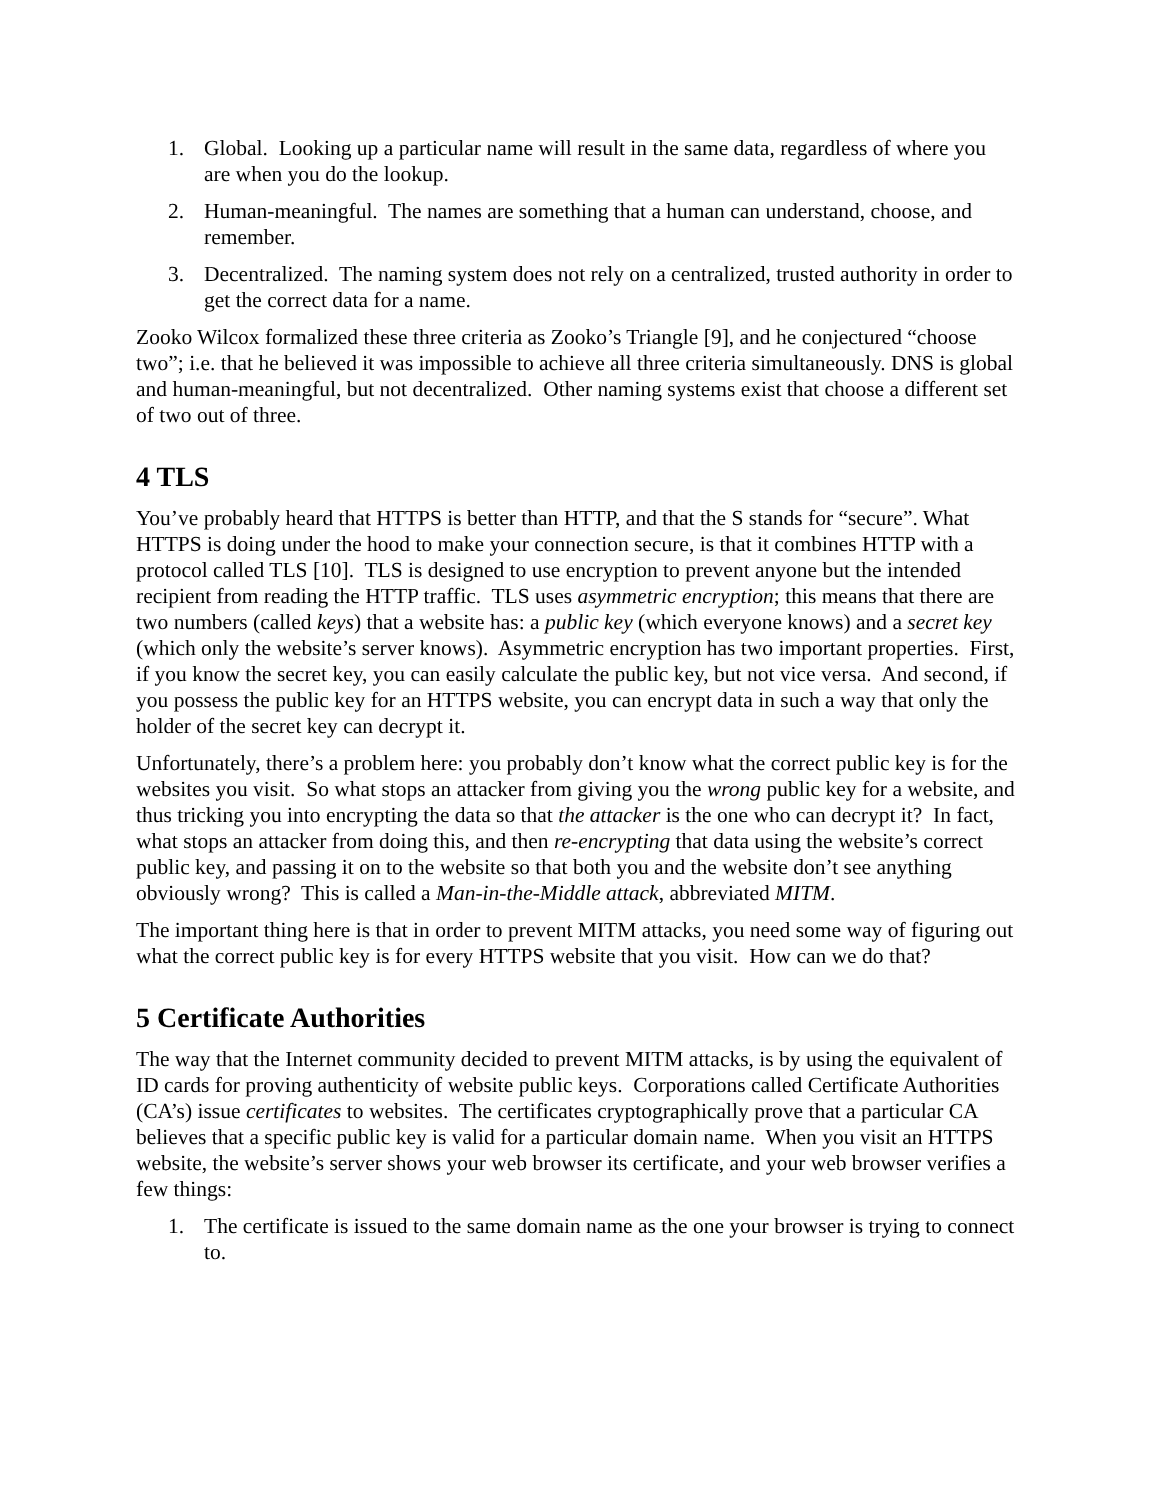1. Global. Looking up a particular name will result in the same data, regardless of where you are when you do the lookup.
2. Human-meaningful. The names are something that a human can understand, choose, and remember.
3. Decentralized. The naming system does not rely on a centralized, trusted authority in order to get the correct data for a name.
Zooko Wilcox formalized these three criteria as Zooko’s Triangle [9], and he conjectured “choose two”; i.e. that he believed it was impossible to achieve all three criteria simultaneously. DNS is global and human-meaningful, but not decentralized. Other naming systems exist that choose a different set of two out of three.
4 TLS
You’ve probably heard that HTTPS is better than HTTP, and that the S stands for “secure”. What HTTPS is doing under the hood to make your connection secure, is that it combines HTTP with a protocol called TLS [10]. TLS is designed to use encryption to prevent anyone but the intended recipient from reading the HTTP traffic. TLS uses asymmetric encryption; this means that there are two numbers (called keys) that a website has: a public key (which everyone knows) and a secret key (which only the website’s server knows). Asymmetric encryption has two important properties. First, if you know the secret key, you can easily calculate the public key, but not vice versa. And second, if you possess the public key for an HTTPS website, you can encrypt data in such a way that only the holder of the secret key can decrypt it.
Unfortunately, there’s a problem here: you probably don’t know what the correct public key is for the websites you visit. So what stops an attacker from giving you the wrong public key for a website, and thus tricking you into encrypting the data so that the attacker is the one who can decrypt it? In fact, what stops an attacker from doing this, and then re-encrypting that data using the website’s correct public key, and passing it on to the website so that both you and the website don’t see anything obviously wrong? This is called a Man-in-the-Middle attack, abbreviated MITM.
The important thing here is that in order to prevent MITM attacks, you need some way of figuring out what the correct public key is for every HTTPS website that you visit. How can we do that?
5 Certificate Authorities
The way that the Internet community decided to prevent MITM attacks, is by using the equivalent of ID cards for proving authenticity of website public keys. Corporations called Certificate Authorities (CA’s) issue certificates to websites. The certificates cryptographically prove that a particular CA believes that a specific public key is valid for a particular domain name. When you visit an HTTPS website, the website’s server shows your web browser its certificate, and your web browser verifies a few things:
1. The certificate is issued to the same domain name as the one your browser is trying to connect to.